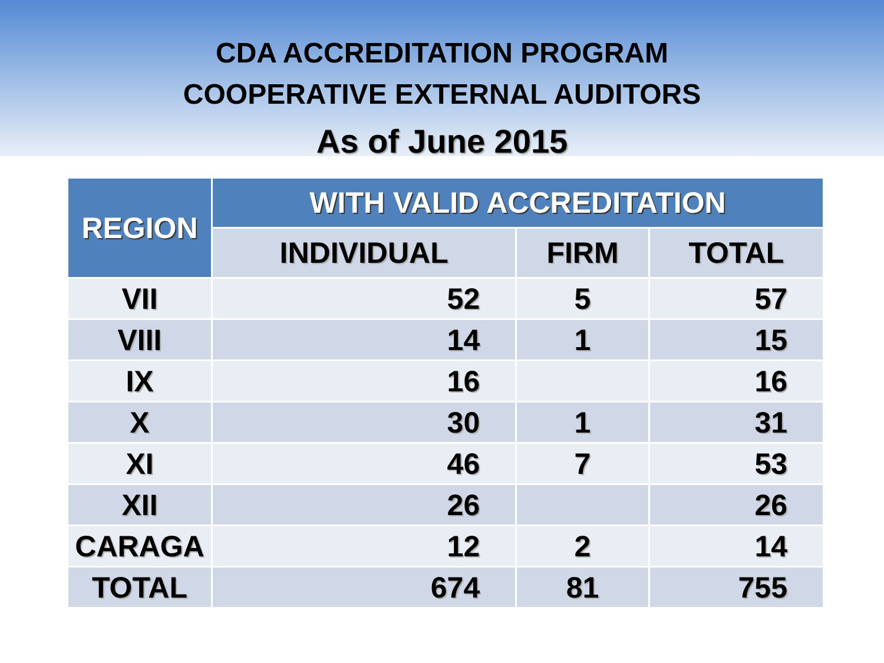CDA ACCREDITATION PROGRAM
COOPERATIVE EXTERNAL AUDITORS
As of June 2015
| REGION | WITH VALID ACCREDITATION | | |
| --- | --- | --- | --- |
| | INDIVIDUAL | FIRM | TOTAL |
| VII | 52 | 5 | 57 |
| VIII | 14 | 1 | 15 |
| IX | 16 | | 16 |
| X | 30 | 1 | 31 |
| XI | 46 | 7 | 53 |
| XII | 26 | | 26 |
| CARAGA | 12 | 2 | 14 |
| TOTAL | 674 | 81 | 755 |